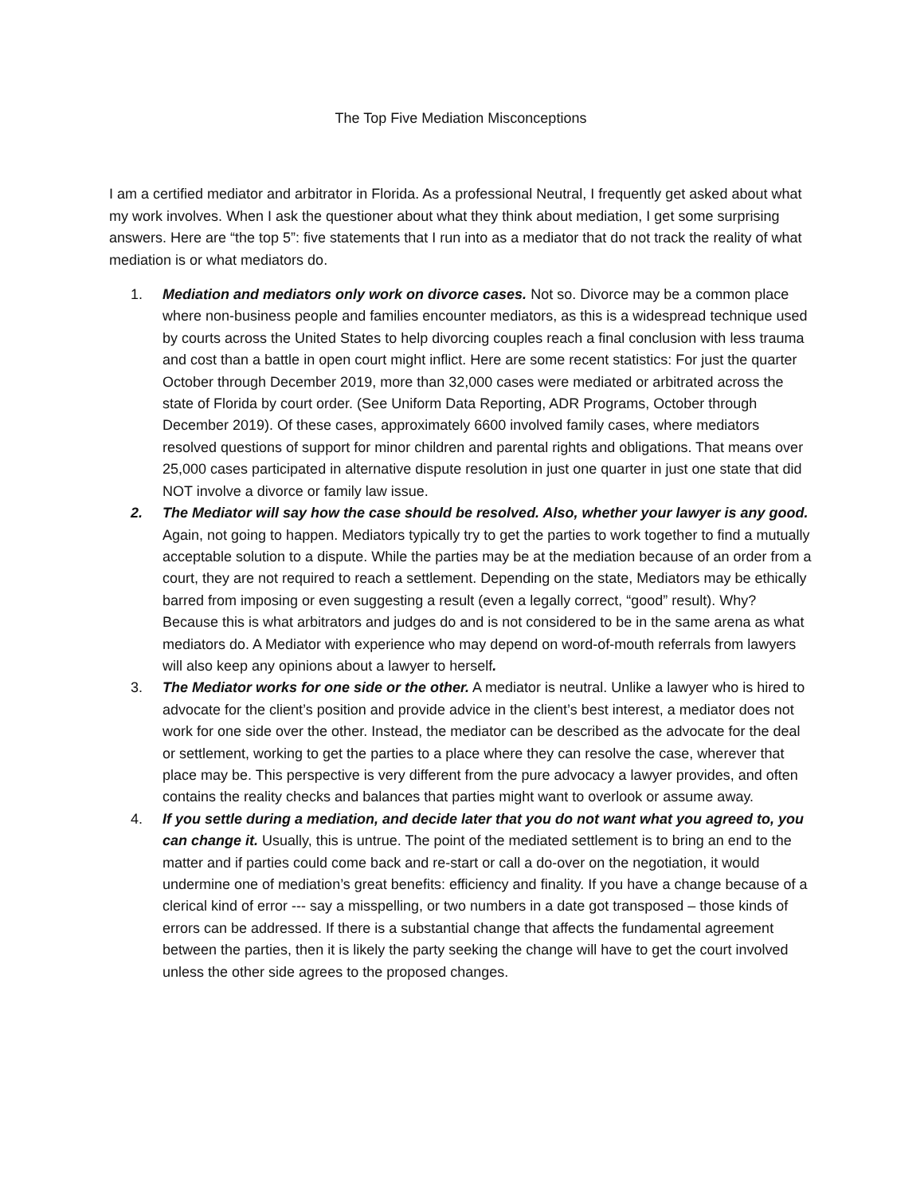The Top Five Mediation Misconceptions
I am a certified mediator and arbitrator in Florida. As a professional Neutral, I frequently get asked about what my work involves. When I ask the questioner about what they think about mediation, I get some surprising answers. Here are “the top 5”: five statements that I run into as a mediator that do not track the reality of what mediation is or what mediators do.
1. Mediation and mediators only work on divorce cases. Not so. Divorce may be a common place where non-business people and families encounter mediators, as this is a widespread technique used by courts across the United States to help divorcing couples reach a final conclusion with less trauma and cost than a battle in open court might inflict. Here are some recent statistics: For just the quarter October through December 2019, more than 32,000 cases were mediated or arbitrated across the state of Florida by court order. (See Uniform Data Reporting, ADR Programs, October through December 2019). Of these cases, approximately 6600 involved family cases, where mediators resolved questions of support for minor children and parental rights and obligations. That means over 25,000 cases participated in alternative dispute resolution in just one quarter in just one state that did NOT involve a divorce or family law issue.
2. The Mediator will say how the case should be resolved. Also, whether your lawyer is any good. Again, not going to happen. Mediators typically try to get the parties to work together to find a mutually acceptable solution to a dispute. While the parties may be at the mediation because of an order from a court, they are not required to reach a settlement. Depending on the state, Mediators may be ethically barred from imposing or even suggesting a result (even a legally correct, “good” result). Why? Because this is what arbitrators and judges do and is not considered to be in the same arena as what mediators do. A Mediator with experience who may depend on word-of-mouth referrals from lawyers will also keep any opinions about a lawyer to herself.
3. The Mediator works for one side or the other. A mediator is neutral. Unlike a lawyer who is hired to advocate for the client’s position and provide advice in the client’s best interest, a mediator does not work for one side over the other. Instead, the mediator can be described as the advocate for the deal or settlement, working to get the parties to a place where they can resolve the case, wherever that place may be. This perspective is very different from the pure advocacy a lawyer provides, and often contains the reality checks and balances that parties might want to overlook or assume away.
4. If you settle during a mediation, and decide later that you do not want what you agreed to, you can change it. Usually, this is untrue. The point of the mediated settlement is to bring an end to the matter and if parties could come back and re-start or call a do-over on the negotiation, it would undermine one of mediation’s great benefits: efficiency and finality. If you have a change because of a clerical kind of error --- say a misspelling, or two numbers in a date got transposed – those kinds of errors can be addressed. If there is a substantial change that affects the fundamental agreement between the parties, then it is likely the party seeking the change will have to get the court involved unless the other side agrees to the proposed changes.